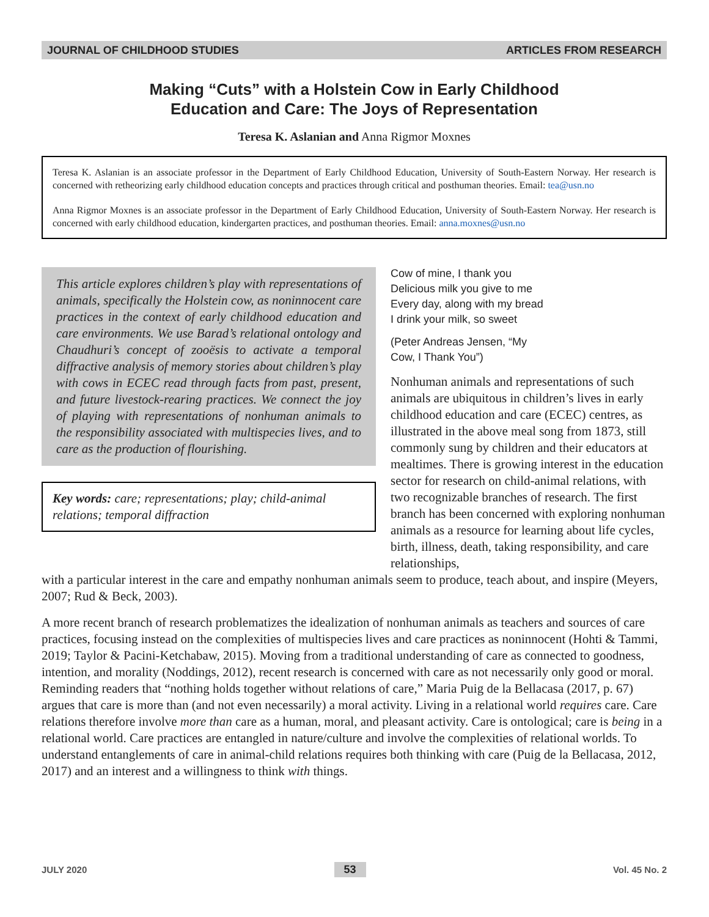JOURNAL OF CHILDHOOD STUDIES ARTICLES FROM RESEARCH
Making “Cuts” with a Holstein Cow in Early Childhood
Education and Care: The Joys of Representation
Teresa K. Aslanian and Anna Rigmor Moxnes
Teresa K. Aslanian is an associate professor in the Department of Early Childhood Education, University of South-Eastern Norway. Her research is concerned with retheorizing early childhood education concepts and practices through critical and posthuman theories. Email: tea@usn.no
Anna Rigmor Moxnes is an associate professor in the Department of Early Childhood Education, University of South-Eastern Norway. Her research is concerned with early childhood education, kindergarten practices, and posthuman theories. Email: anna.moxnes@usn.no
This article explores children’s play with representations of animals, specifically the Holstein cow, as noninnocent care practices in the context of early childhood education and care environments. We use Barad’s relational ontology and Chaudhuri’s concept of zooësis to activate a temporal diffractive analysis of memory stories about children’s play with cows in ECEC read through facts from past, present, and future livestock-rearing practices. We connect the joy of playing with representations of nonhuman animals to the responsibility associated with multispecies lives, and to care as the production of flourishing.
Key words: care; representations; play; child-animal relations; temporal diffraction
Cow of mine, I thank you
Delicious milk you give to me
Every day, along with my bread
I drink your milk, so sweet
(Peter Andreas Jensen, “My
Cow, I Thank You”)
Nonhuman animals and representations of such animals are ubiquitous in children’s lives in early childhood education and care (ECEC) centres, as illustrated in the above meal song from 1873, still commonly sung by children and their educators at mealtimes. There is growing interest in the education sector for research on child-animal relations, with two recognizable branches of research. The first branch has been concerned with exploring nonhuman animals as a resource for learning about life cycles, birth, illness, death, taking responsibility, and care relationships,
with a particular interest in the care and empathy nonhuman animals seem to produce, teach about, and inspire (Meyers, 2007; Rud & Beck, 2003).
A more recent branch of research problematizes the idealization of nonhuman animals as teachers and sources of care practices, focusing instead on the complexities of multispecies lives and care practices as noninnocent (Hohti & Tammi, 2019; Taylor & Pacini-Ketchabaw, 2015). Moving from a traditional understanding of care as connected to goodness, intention, and morality (Noddings, 2012), recent research is concerned with care as not necessarily only good or moral. Reminding readers that “nothing holds together without relations of care,” Maria Puig de la Bellacasa (2017, p. 67) argues that care is more than (and not even necessarily) a moral activity. Living in a relational world requires care. Care relations therefore involve more than care as a human, moral, and pleasant activity. Care is ontological; care is being in a relational world. Care practices are entangled in nature/culture and involve the complexities of relational worlds. To understand entanglements of care in animal-child relations requires both thinking with care (Puig de la Bellacasa, 2012, 2017) and an interest and a willingness to think with things.
JULY 2020 53 Vol. 45 No. 2